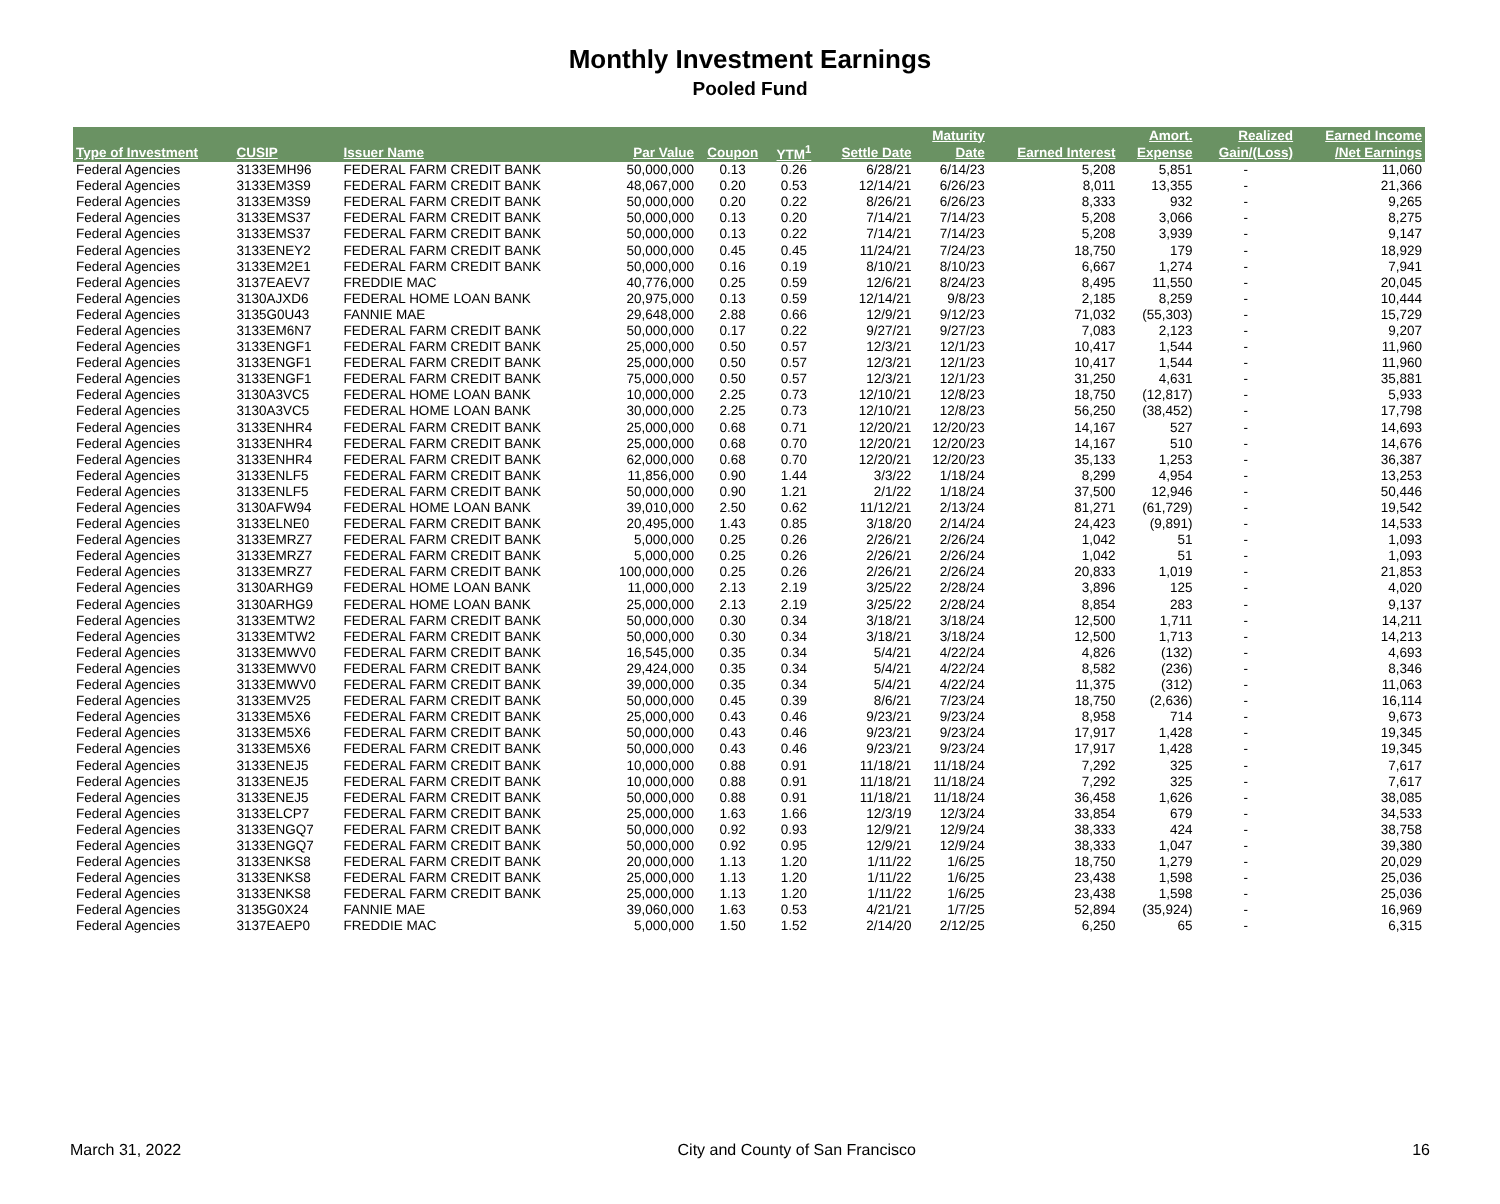Monthly Investment Earnings
Pooled Fund
| | | | | | | | Maturity | | Amort. | Realized | Earned Income |
| --- | --- | --- | --- | --- | --- | --- | --- | --- | --- | --- | --- |
| Type of Investment | CUSIP | Issuer Name | Par Value | Coupon | YTM<sup>1</sup> | Settle Date | Date | Earned Interest | Expense | Gain/(Loss) | /Net Earnings |
| Federal Agencies | 3133EMH96 | FEDERAL FARM CREDIT BANK | 50,000,000 | 0.13 | 0.26 | 6/28/21 | 6/14/23 | 5,208 | 5,851 | - | 11,060 |
| Federal Agencies | 3133EM3S9 | FEDERAL FARM CREDIT BANK | 48,067,000 | 0.20 | 0.53 | 12/14/21 | 6/26/23 | 8,011 | 13,355 | - | 21,366 |
| Federal Agencies | 3133EM3S9 | FEDERAL FARM CREDIT BANK | 50,000,000 | 0.20 | 0.22 | 8/26/21 | 6/26/23 | 8,333 | 932 | - | 9,265 |
| Federal Agencies | 3133EMS37 | FEDERAL FARM CREDIT BANK | 50,000,000 | 0.13 | 0.20 | 7/14/21 | 7/14/23 | 5,208 | 3,066 | - | 8,275 |
| Federal Agencies | 3133EMS37 | FEDERAL FARM CREDIT BANK | 50,000,000 | 0.13 | 0.22 | 7/14/21 | 7/14/23 | 5,208 | 3,939 | - | 9,147 |
| Federal Agencies | 3133ENEY2 | FEDERAL FARM CREDIT BANK | 50,000,000 | 0.45 | 0.45 | 11/24/21 | 7/24/23 | 18,750 | 179 | - | 18,929 |
| Federal Agencies | 3133EM2E1 | FEDERAL FARM CREDIT BANK | 50,000,000 | 0.16 | 0.19 | 8/10/21 | 8/10/23 | 6,667 | 1,274 | - | 7,941 |
| Federal Agencies | 3137EAEV7 | FREDDIE MAC | 40,776,000 | 0.25 | 0.59 | 12/6/21 | 8/24/23 | 8,495 | 11,550 | - | 20,045 |
| Federal Agencies | 3130AJXD6 | FEDERAL HOME LOAN BANK | 20,975,000 | 0.13 | 0.59 | 12/14/21 | 9/8/23 | 2,185 | 8,259 | - | 10,444 |
| Federal Agencies | 3135G0U43 | FANNIE MAE | 29,648,000 | 2.88 | 0.66 | 12/9/21 | 9/12/23 | 71,032 | (55,303) | - | 15,729 |
| Federal Agencies | 3133EM6N7 | FEDERAL FARM CREDIT BANK | 50,000,000 | 0.17 | 0.22 | 9/27/21 | 9/27/23 | 7,083 | 2,123 | - | 9,207 |
| Federal Agencies | 3133ENGF1 | FEDERAL FARM CREDIT BANK | 25,000,000 | 0.50 | 0.57 | 12/3/21 | 12/1/23 | 10,417 | 1,544 | - | 11,960 |
| Federal Agencies | 3133ENGF1 | FEDERAL FARM CREDIT BANK | 25,000,000 | 0.50 | 0.57 | 12/3/21 | 12/1/23 | 10,417 | 1,544 | - | 11,960 |
| Federal Agencies | 3133ENGF1 | FEDERAL FARM CREDIT BANK | 75,000,000 | 0.50 | 0.57 | 12/3/21 | 12/1/23 | 31,250 | 4,631 | - | 35,881 |
| Federal Agencies | 3130A3VC5 | FEDERAL HOME LOAN BANK | 10,000,000 | 2.25 | 0.73 | 12/10/21 | 12/8/23 | 18,750 | (12,817) | - | 5,933 |
| Federal Agencies | 3130A3VC5 | FEDERAL HOME LOAN BANK | 30,000,000 | 2.25 | 0.73 | 12/10/21 | 12/8/23 | 56,250 | (38,452) | - | 17,798 |
| Federal Agencies | 3133ENHR4 | FEDERAL FARM CREDIT BANK | 25,000,000 | 0.68 | 0.71 | 12/20/21 | 12/20/23 | 14,167 | 527 | - | 14,693 |
| Federal Agencies | 3133ENHR4 | FEDERAL FARM CREDIT BANK | 25,000,000 | 0.68 | 0.70 | 12/20/21 | 12/20/23 | 14,167 | 510 | - | 14,676 |
| Federal Agencies | 3133ENHR4 | FEDERAL FARM CREDIT BANK | 62,000,000 | 0.68 | 0.70 | 12/20/21 | 12/20/23 | 35,133 | 1,253 | - | 36,387 |
| Federal Agencies | 3133ENLF5 | FEDERAL FARM CREDIT BANK | 11,856,000 | 0.90 | 1.44 | 3/3/22 | 1/18/24 | 8,299 | 4,954 | - | 13,253 |
| Federal Agencies | 3133ENLF5 | FEDERAL FARM CREDIT BANK | 50,000,000 | 0.90 | 1.21 | 2/1/22 | 1/18/24 | 37,500 | 12,946 | - | 50,446 |
| Federal Agencies | 3130AFW94 | FEDERAL HOME LOAN BANK | 39,010,000 | 2.50 | 0.62 | 11/12/21 | 2/13/24 | 81,271 | (61,729) | - | 19,542 |
| Federal Agencies | 3133ELNE0 | FEDERAL FARM CREDIT BANK | 20,495,000 | 1.43 | 0.85 | 3/18/20 | 2/14/24 | 24,423 | (9,891) | - | 14,533 |
| Federal Agencies | 3133EMRZ7 | FEDERAL FARM CREDIT BANK | 5,000,000 | 0.25 | 0.26 | 2/26/21 | 2/26/24 | 1,042 | 51 | - | 1,093 |
| Federal Agencies | 3133EMRZ7 | FEDERAL FARM CREDIT BANK | 5,000,000 | 0.25 | 0.26 | 2/26/21 | 2/26/24 | 1,042 | 51 | - | 1,093 |
| Federal Agencies | 3133EMRZ7 | FEDERAL FARM CREDIT BANK | 100,000,000 | 0.25 | 0.26 | 2/26/21 | 2/26/24 | 20,833 | 1,019 | - | 21,853 |
| Federal Agencies | 3130ARHG9 | FEDERAL HOME LOAN BANK | 11,000,000 | 2.13 | 2.19 | 3/25/22 | 2/28/24 | 3,896 | 125 | - | 4,020 |
| Federal Agencies | 3130ARHG9 | FEDERAL HOME LOAN BANK | 25,000,000 | 2.13 | 2.19 | 3/25/22 | 2/28/24 | 8,854 | 283 | - | 9,137 |
| Federal Agencies | 3133EMTW2 | FEDERAL FARM CREDIT BANK | 50,000,000 | 0.30 | 0.34 | 3/18/21 | 3/18/24 | 12,500 | 1,711 | - | 14,211 |
| Federal Agencies | 3133EMTW2 | FEDERAL FARM CREDIT BANK | 50,000,000 | 0.30 | 0.34 | 3/18/21 | 3/18/24 | 12,500 | 1,713 | - | 14,213 |
| Federal Agencies | 3133EMWV0 | FEDERAL FARM CREDIT BANK | 16,545,000 | 0.35 | 0.34 | 5/4/21 | 4/22/24 | 4,826 | (132) | - | 4,693 |
| Federal Agencies | 3133EMWV0 | FEDERAL FARM CREDIT BANK | 29,424,000 | 0.35 | 0.34 | 5/4/21 | 4/22/24 | 8,582 | (236) | - | 8,346 |
| Federal Agencies | 3133EMWV0 | FEDERAL FARM CREDIT BANK | 39,000,000 | 0.35 | 0.34 | 5/4/21 | 4/22/24 | 11,375 | (312) | - | 11,063 |
| Federal Agencies | 3133EMV25 | FEDERAL FARM CREDIT BANK | 50,000,000 | 0.45 | 0.39 | 8/6/21 | 7/23/24 | 18,750 | (2,636) | - | 16,114 |
| Federal Agencies | 3133EM5X6 | FEDERAL FARM CREDIT BANK | 25,000,000 | 0.43 | 0.46 | 9/23/21 | 9/23/24 | 8,958 | 714 | - | 9,673 |
| Federal Agencies | 3133EM5X6 | FEDERAL FARM CREDIT BANK | 50,000,000 | 0.43 | 0.46 | 9/23/21 | 9/23/24 | 17,917 | 1,428 | - | 19,345 |
| Federal Agencies | 3133EM5X6 | FEDERAL FARM CREDIT BANK | 50,000,000 | 0.43 | 0.46 | 9/23/21 | 9/23/24 | 17,917 | 1,428 | - | 19,345 |
| Federal Agencies | 3133ENEJ5 | FEDERAL FARM CREDIT BANK | 10,000,000 | 0.88 | 0.91 | 11/18/21 | 11/18/24 | 7,292 | 325 | - | 7,617 |
| Federal Agencies | 3133ENEJ5 | FEDERAL FARM CREDIT BANK | 10,000,000 | 0.88 | 0.91 | 11/18/21 | 11/18/24 | 7,292 | 325 | - | 7,617 |
| Federal Agencies | 3133ENEJ5 | FEDERAL FARM CREDIT BANK | 50,000,000 | 0.88 | 0.91 | 11/18/21 | 11/18/24 | 36,458 | 1,626 | - | 38,085 |
| Federal Agencies | 3133ELCP7 | FEDERAL FARM CREDIT BANK | 25,000,000 | 1.63 | 1.66 | 12/3/19 | 12/3/24 | 33,854 | 679 | - | 34,533 |
| Federal Agencies | 3133ENGQ7 | FEDERAL FARM CREDIT BANK | 50,000,000 | 0.92 | 0.93 | 12/9/21 | 12/9/24 | 38,333 | 424 | - | 38,758 |
| Federal Agencies | 3133ENGQ7 | FEDERAL FARM CREDIT BANK | 50,000,000 | 0.92 | 0.95 | 12/9/21 | 12/9/24 | 38,333 | 1,047 | - | 39,380 |
| Federal Agencies | 3133ENKS8 | FEDERAL FARM CREDIT BANK | 20,000,000 | 1.13 | 1.20 | 1/11/22 | 1/6/25 | 18,750 | 1,279 | - | 20,029 |
| Federal Agencies | 3133ENKS8 | FEDERAL FARM CREDIT BANK | 25,000,000 | 1.13 | 1.20 | 1/11/22 | 1/6/25 | 23,438 | 1,598 | - | 25,036 |
| Federal Agencies | 3133ENKS8 | FEDERAL FARM CREDIT BANK | 25,000,000 | 1.13 | 1.20 | 1/11/22 | 1/6/25 | 23,438 | 1,598 | - | 25,036 |
| Federal Agencies | 3135G0X24 | FANNIE MAE | 39,060,000 | 1.63 | 0.53 | 4/21/21 | 1/7/25 | 52,894 | (35,924) | - | 16,969 |
| Federal Agencies | 3137EAEP0 | FREDDIE MAC | 5,000,000 | 1.50 | 1.52 | 2/14/20 | 2/12/25 | 6,250 | 65 | - | 6,315 |
March 31, 2022 City and County of San Francisco 16